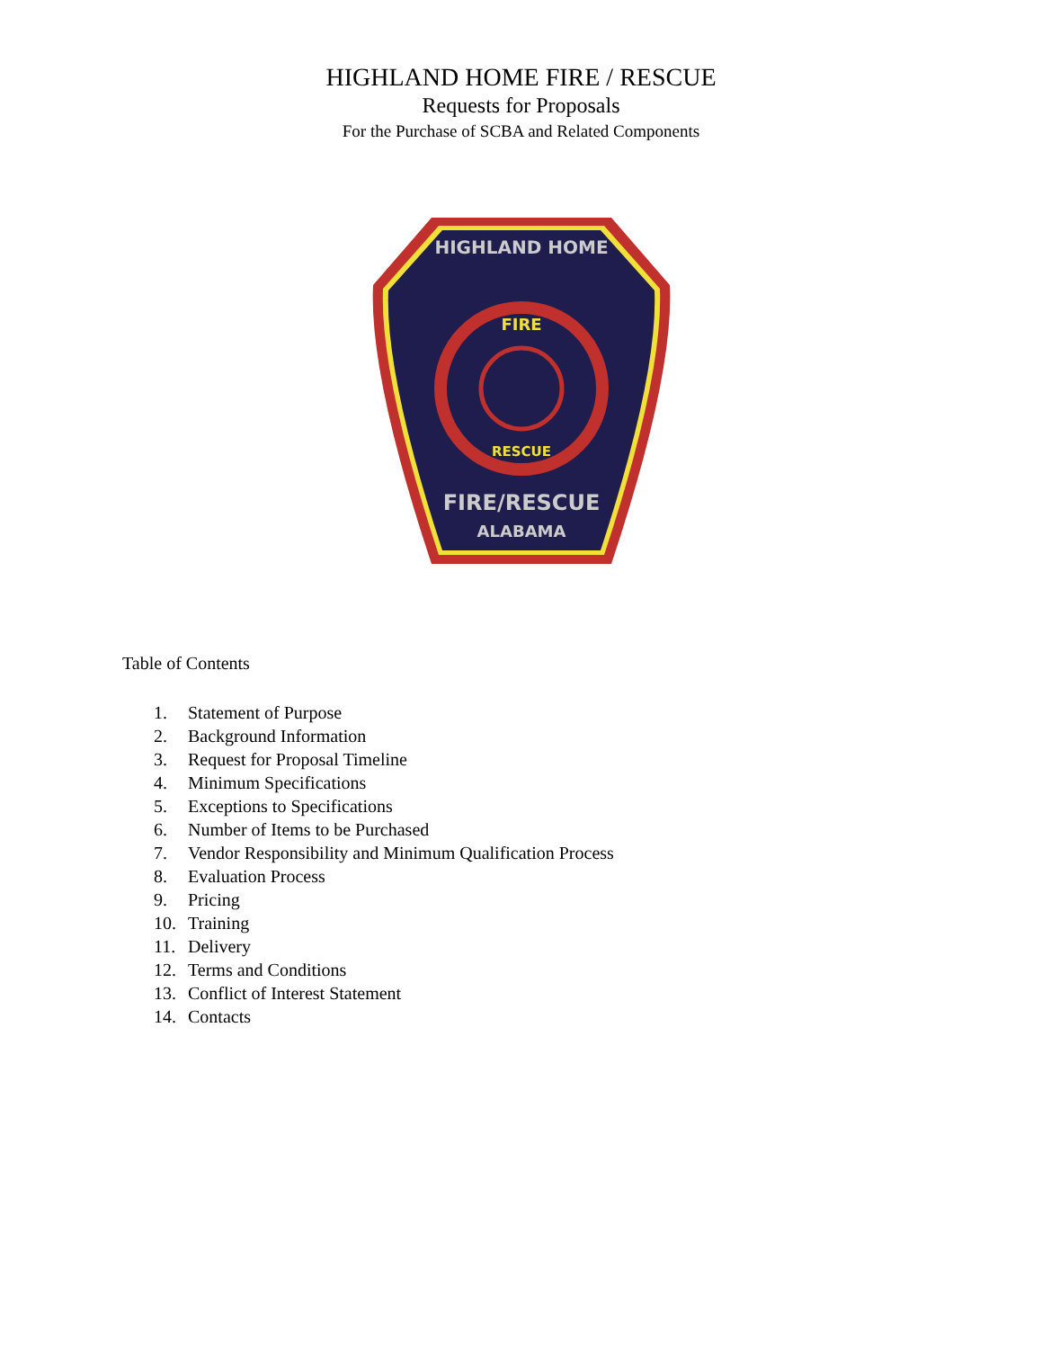HIGHLAND HOME FIRE / RESCUE
Requests for Proposals
For the Purchase of SCBA and Related Components
HIGHLAND HOME
FIRE
RESCUE
FIRE/RESCUE
ALABAMA
Table of Contents
1. Statement of Purpose
2. Background Information
3. Request for Proposal Timeline
4. Minimum Specifications
5. Exceptions to Specifications
6. Number of Items to be Purchased
7. Vendor Responsibility and Minimum Qualification Process
8. Evaluation Process
9. Pricing
10. Training
11. Delivery
12. Terms and Conditions
13. Conflict of Interest Statement
14. Contacts